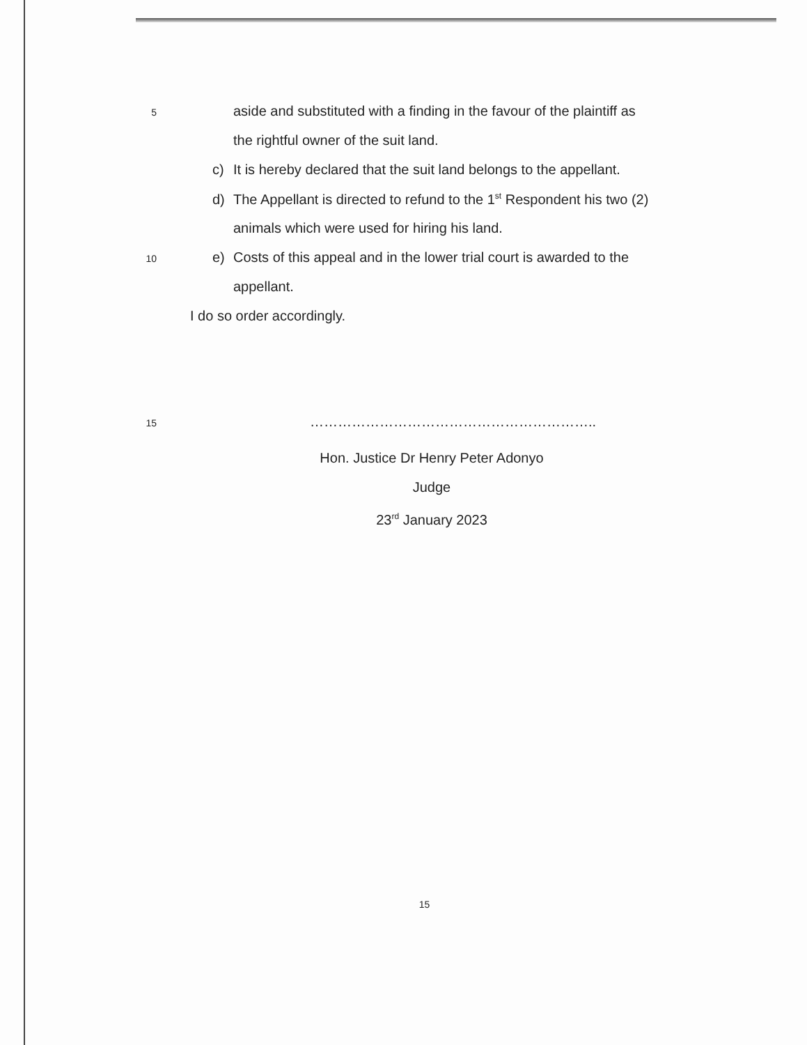5 aside and substituted with a finding in the favour of the plaintiff as
the rightful owner of the suit land.
c) It is hereby declared that the suit land belongs to the appellant.
d) The Appellant is directed to refund to the 1<sup>st</sup> Respondent his two (2)
animals which were used for hiring his land.
10 e) Costs of this appeal and in the lower trial court is awarded to the
appellant.
I do so order accordingly.
15 ……………………………………………………..
Hon. Justice Dr Henry Peter Adonyo
Judge
23<sup>rd</sup> January 2023
15